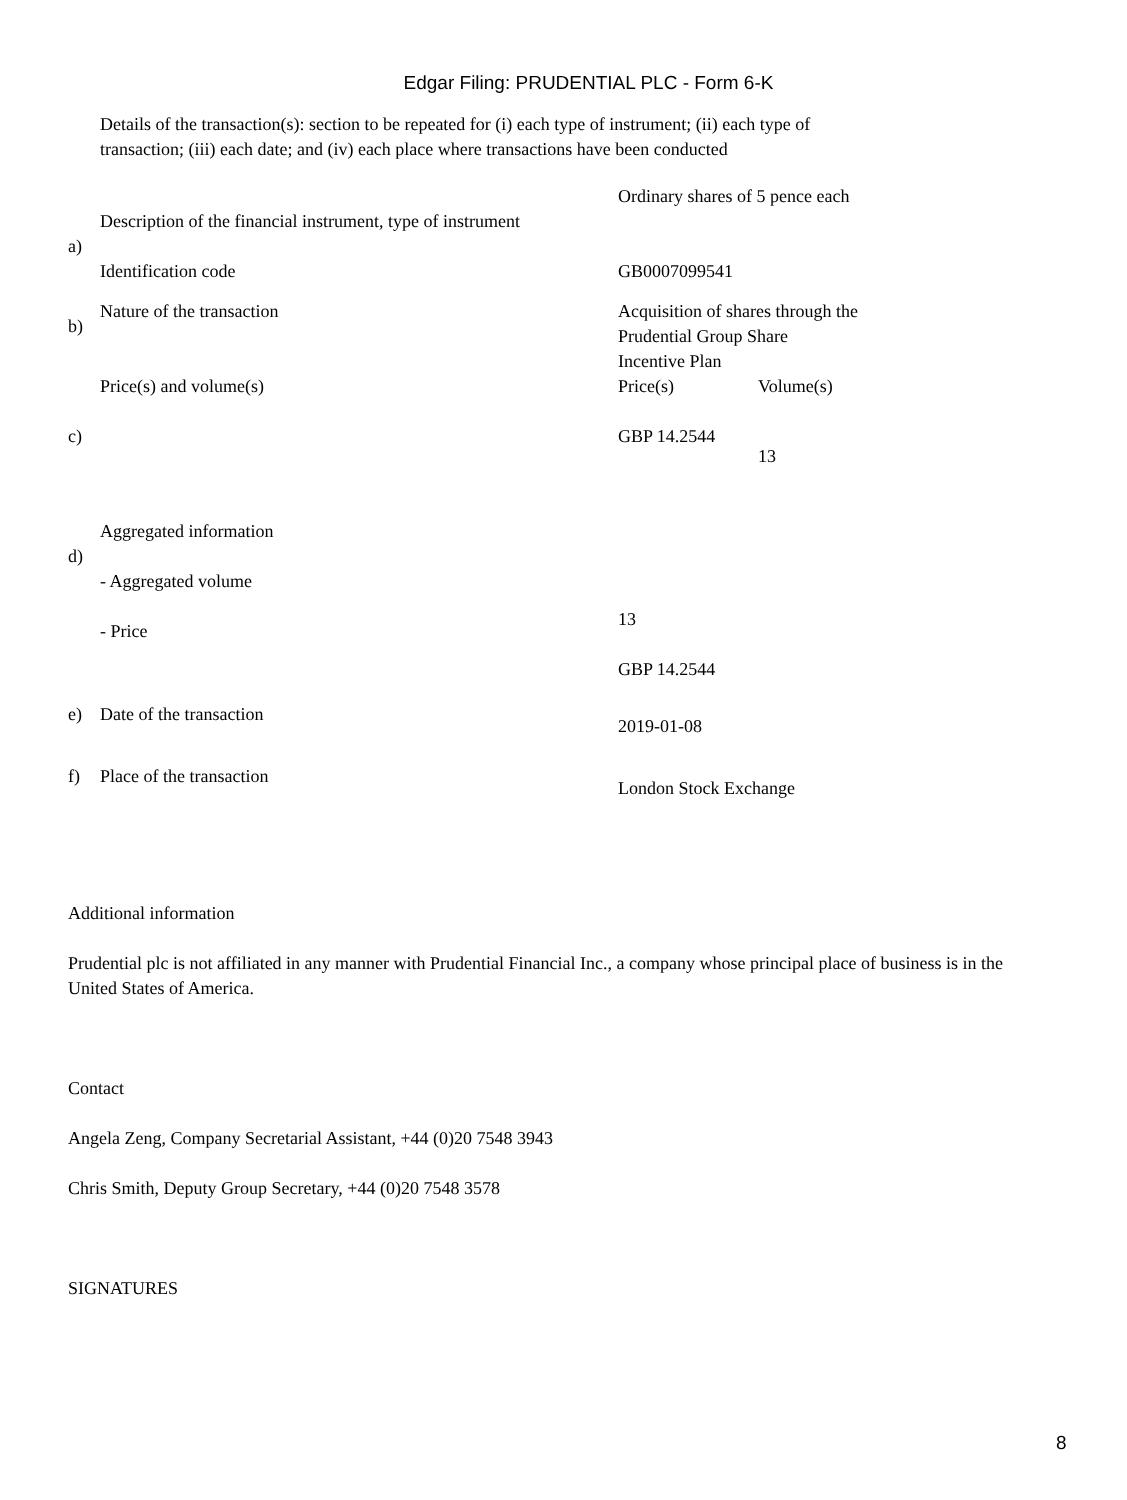Edgar Filing: PRUDENTIAL PLC - Form 6-K
Details of the transaction(s): section to be repeated for (i) each type of instrument; (ii) each type of transaction; (iii) each date; and (iv) each place where transactions have been conducted
| a) | Description of the financial instrument, type of instrument Identification code | Ordinary shares of 5 pence each GB0007099541 |
| b) | Nature of the transaction | Acquisition of shares through the Prudential Group Share Incentive Plan |
| c) | Price(s) and volume(s) | / Price(s) / Volume(s) / / GBP 14.2544 / 13 / |
| d) | Aggregated information - Aggregated volume - Price | 13 GBP 14.2544 |
| e) | Date of the transaction | 2019-01-08 |
| f) | Place of the transaction | London Stock Exchange |
Additional information
Prudential plc is not affiliated in any manner with Prudential Financial Inc., a company whose principal place of business is in the United States of America.
Contact
Angela Zeng, Company Secretarial Assistant, +44 (0)20 7548 3943
Chris Smith, Deputy Group Secretary, +44 (0)20 7548 3578
SIGNATURES
8